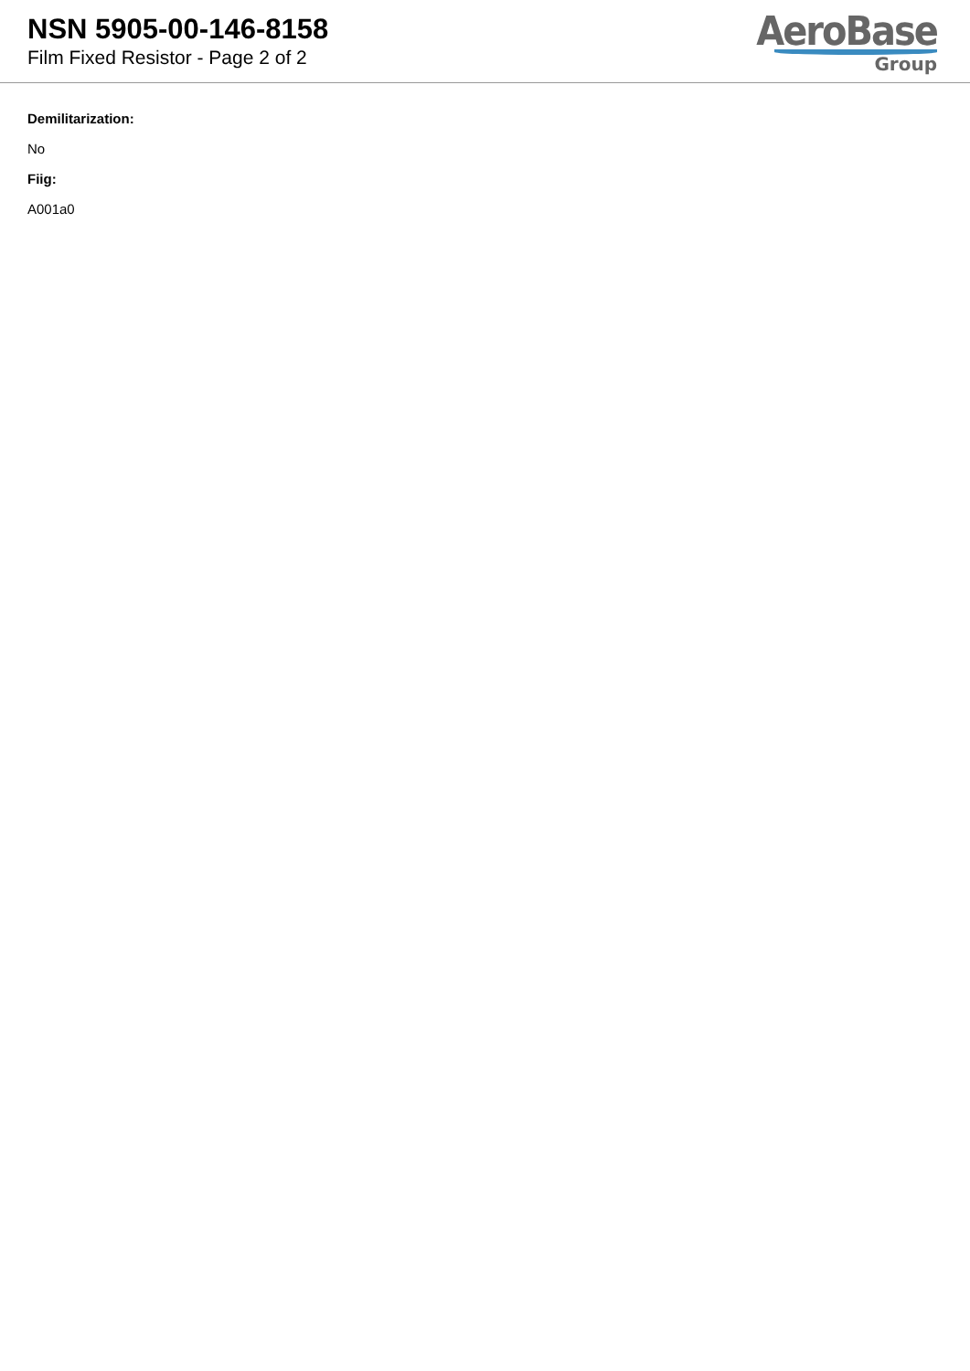NSN 5905-00-146-8158
Film Fixed Resistor - Page 2 of 2
AeroBase
Group
Demilitarization:
No
Fiig:
A001a0